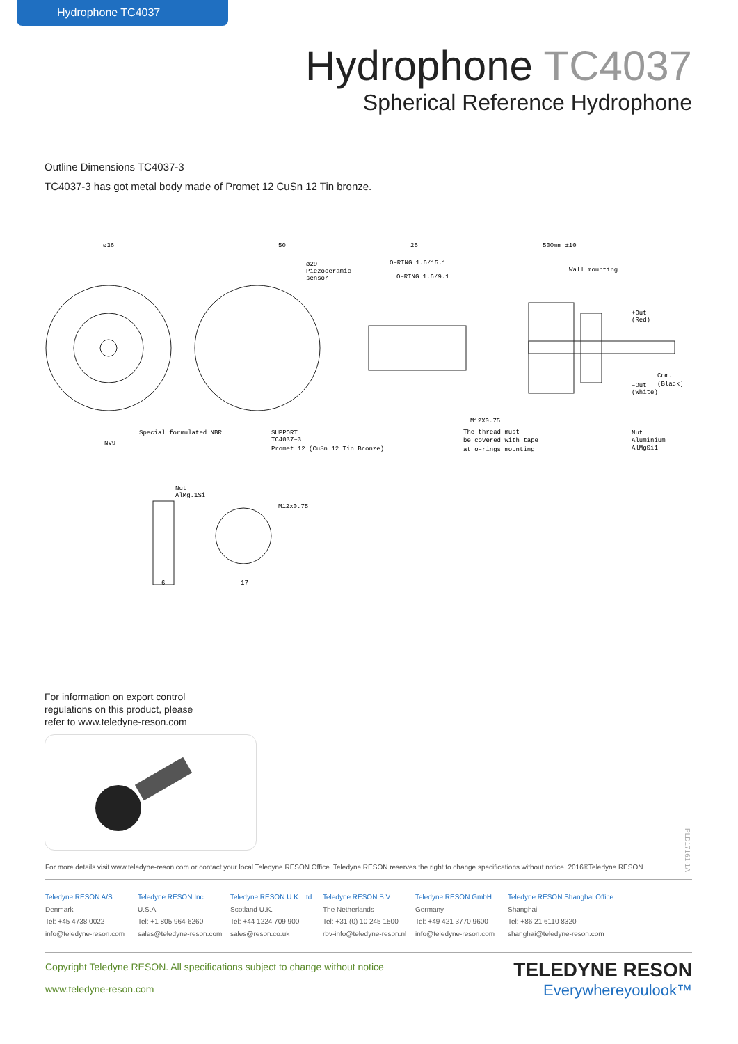Hydrophone TC4037
Hydrophone TC4037
Spherical Reference Hydrophone
Outline Dimensions TC4037-3
TC4037-3 has got metal body made of Promet 12 CuSn 12 Tin bronze.
ø36
50
25
500mm ±10
ø29
Piezoceramic
sensor
O–RING 1.6/15.1
O–RING 1.6/9.1
Wall mounting
+Out
(Red)
Com.
(Black)
–Out
(White)
NV9
Special formulated NBR
SUPPORT
TC4037–3
Promet 12 (CuSn 12 Tin Bronze)
M12X0.75
The thread must
be covered with tape
at o–rings mounting
Nut
Aluminium
AlMgSi1
Nut
AlMg.1Si
M12x0.75
6
17
For information on export control
regulations on this product, please
refer to www.teledyne-reson.com
PLD17161-1A
For more details visit www.teledyne-reson.com or contact your local Teledyne RESON Office. Teledyne RESON reserves the right to change specifications without notice. 2016©Teledyne RESON
Teledyne RESON A/S
Denmark
Tel: +45 4738 0022
info@teledyne-reson.com
Teledyne RESON Inc.
U.S.A.
Tel: +1 805 964-6260
sales@teledyne-reson.com
Teledyne RESON U.K. Ltd.
Scotland U.K.
Tel: +44 1224 709 900
sales@reson.co.uk
Teledyne RESON B.V.
The Netherlands
Tel: +31 (0) 10 245 1500
rbv-info@teledyne-reson.nl
Teledyne RESON GmbH
Germany
Tel: +49 421 3770 9600
info@teledyne-reson.com
Teledyne RESON Shanghai Office
Shanghai
Tel: +86 21 6110 8320
shanghai@teledyne-reson.com
Copyright Teledyne RESON. All specifications subject to change without notice
www.teledyne-reson.com
TELEDYNE RESON
Everywhereyoulook™